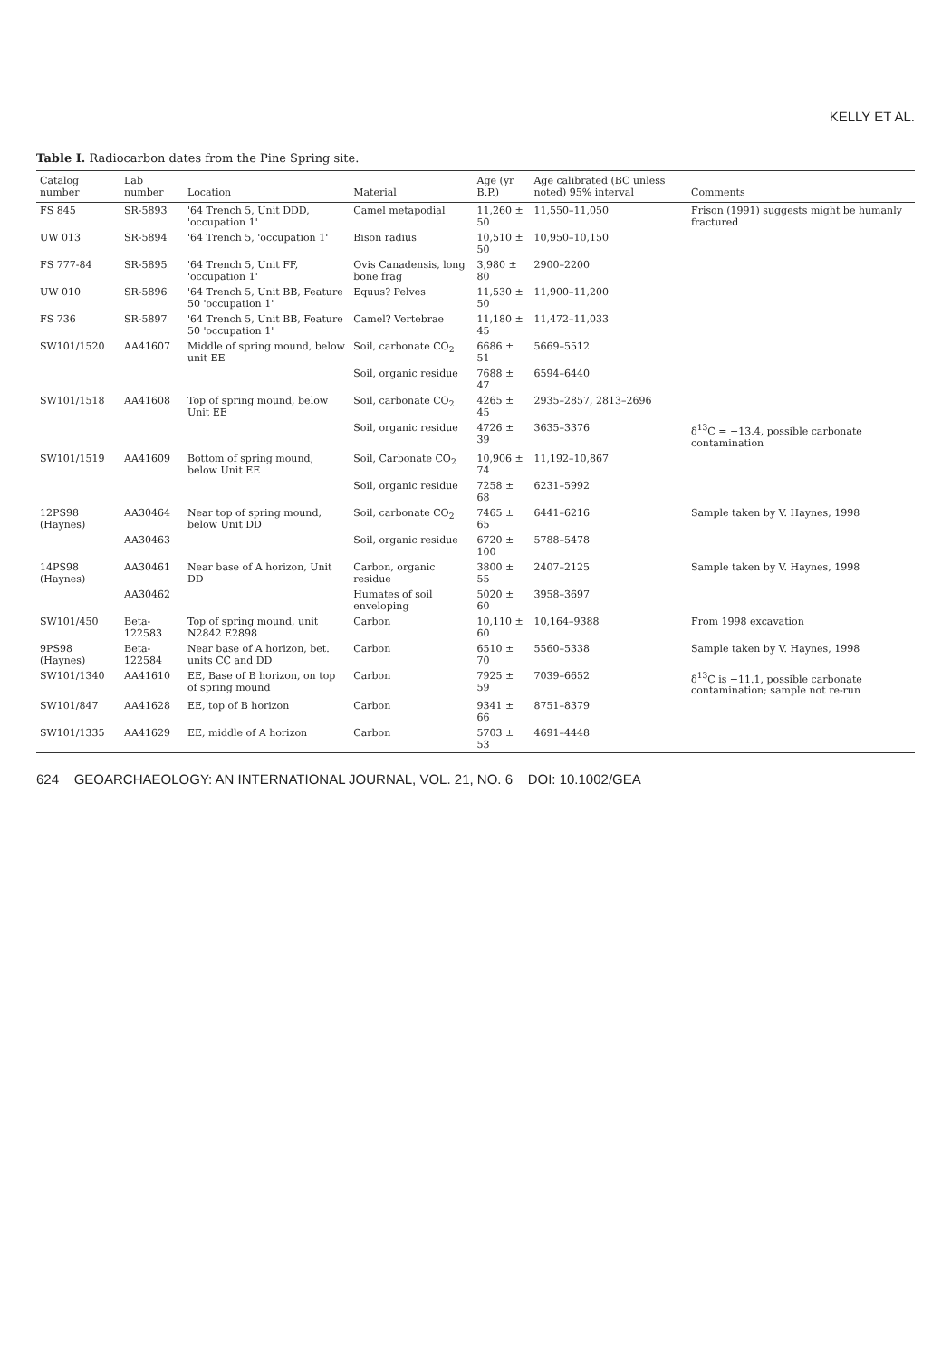KELLY ET AL.
Table I. Radiocarbon dates from the Pine Spring site.
| Catalog number | Lab number | Location | Material | Age (yr B.P.) | Age calibrated (BC unless noted) 95% interval | Comments |
| --- | --- | --- | --- | --- | --- | --- |
| FS 845 | SR-5893 | '64 Trench 5, Unit DDD, 'occupation 1' | Camel metapodial | 11,260 ± 50 | 11,550–11,050 | Frison (1991) suggests might be humanly fractured |
| UW 013 | SR-5894 | '64 Trench 5, 'occupation 1' | Bison radius | 10,510 ± 50 | 10,950–10,150 | |
| FS 777-84 | SR-5895 | '64 Trench 5, Unit FF, 'occupation 1' | Ovis Canadensis, long bone frag | 3,980 ± 80 | 2900–2200 | |
| UW 010 | SR-5896 | '64 Trench 5, Unit BB, Feature 50 'occupation 1' | Equus? Pelves | 11,530 ± 50 | 11,900–11,200 | |
| FS 736 | SR-5897 | '64 Trench 5, Unit BB, Feature 50 'occupation 1' | Camel? Vertebrae | 11,180 ± 45 | 11,472–11,033 | |
| SW101/1520 | AA41607 | Middle of spring mound, below unit EE | Soil, carbonate CO<sub>2</sub> | 6686 ± 51 | 5669–5512 | |
| | | | Soil, organic residue | 7688 ± 47 | 6594–6440 | |
| SW101/1518 | AA41608 | Top of spring mound, below Unit EE | Soil, carbonate CO<sub>2</sub> | 4265 ± 45 | 2935–2857, 2813–2696 | |
| | | | Soil, organic residue | 4726 ± 39 | 3635–3376 | δ<sup>13</sup>C = −13.4, possible carbonate contamination |
| SW101/1519 | AA41609 | Bottom of spring mound, below Unit EE | Soil, Carbonate CO<sub>2</sub> | 10,906 ± 74 | 11,192–10,867 | |
| | | | Soil, organic residue | 7258 ± 68 | 6231–5992 | |
| 12PS98 (Haynes) | AA30464 | Near top of spring mound, below Unit DD | Soil, carbonate CO<sub>2</sub> | 7465 ± 65 | 6441–6216 | Sample taken by V. Haynes, 1998 |
| | AA30463 | | Soil, organic residue | 6720 ± 100 | 5788–5478 | |
| 14PS98 (Haynes) | AA30461 | Near base of A horizon, Unit DD | Carbon, organic residue | 3800 ± 55 | 2407–2125 | Sample taken by V. Haynes, 1998 |
| | AA30462 | | Humates of soil enveloping | 5020 ± 60 | 3958–3697 | |
| SW101/450 | Beta-122583 | Top of spring mound, unit N2842 E2898 | Carbon | 10,110 ± 60 | 10,164–9388 | From 1998 excavation |
| 9PS98 (Haynes) | Beta-122584 | Near base of A horizon, bet. units CC and DD | Carbon | 6510 ± 70 | 5560–5338 | Sample taken by V. Haynes, 1998 |
| SW101/1340 | AA41610 | EE, Base of B horizon, on top of spring mound | Carbon | 7925 ± 59 | 7039–6652 | δ<sup>13</sup>C is −11.1, possible carbonate contamination; sample not re-run |
| SW101/847 | AA41628 | EE, top of B horizon | Carbon | 9341 ± 66 | 8751–8379 | |
| SW101/1335 | AA41629 | EE, middle of A horizon | Carbon | 5703 ± 53 | 4691–4448 | |
624 GEOARCHAEOLOGY: AN INTERNATIONAL JOURNAL, VOL. 21, NO. 6 DOI: 10.1002/GEA